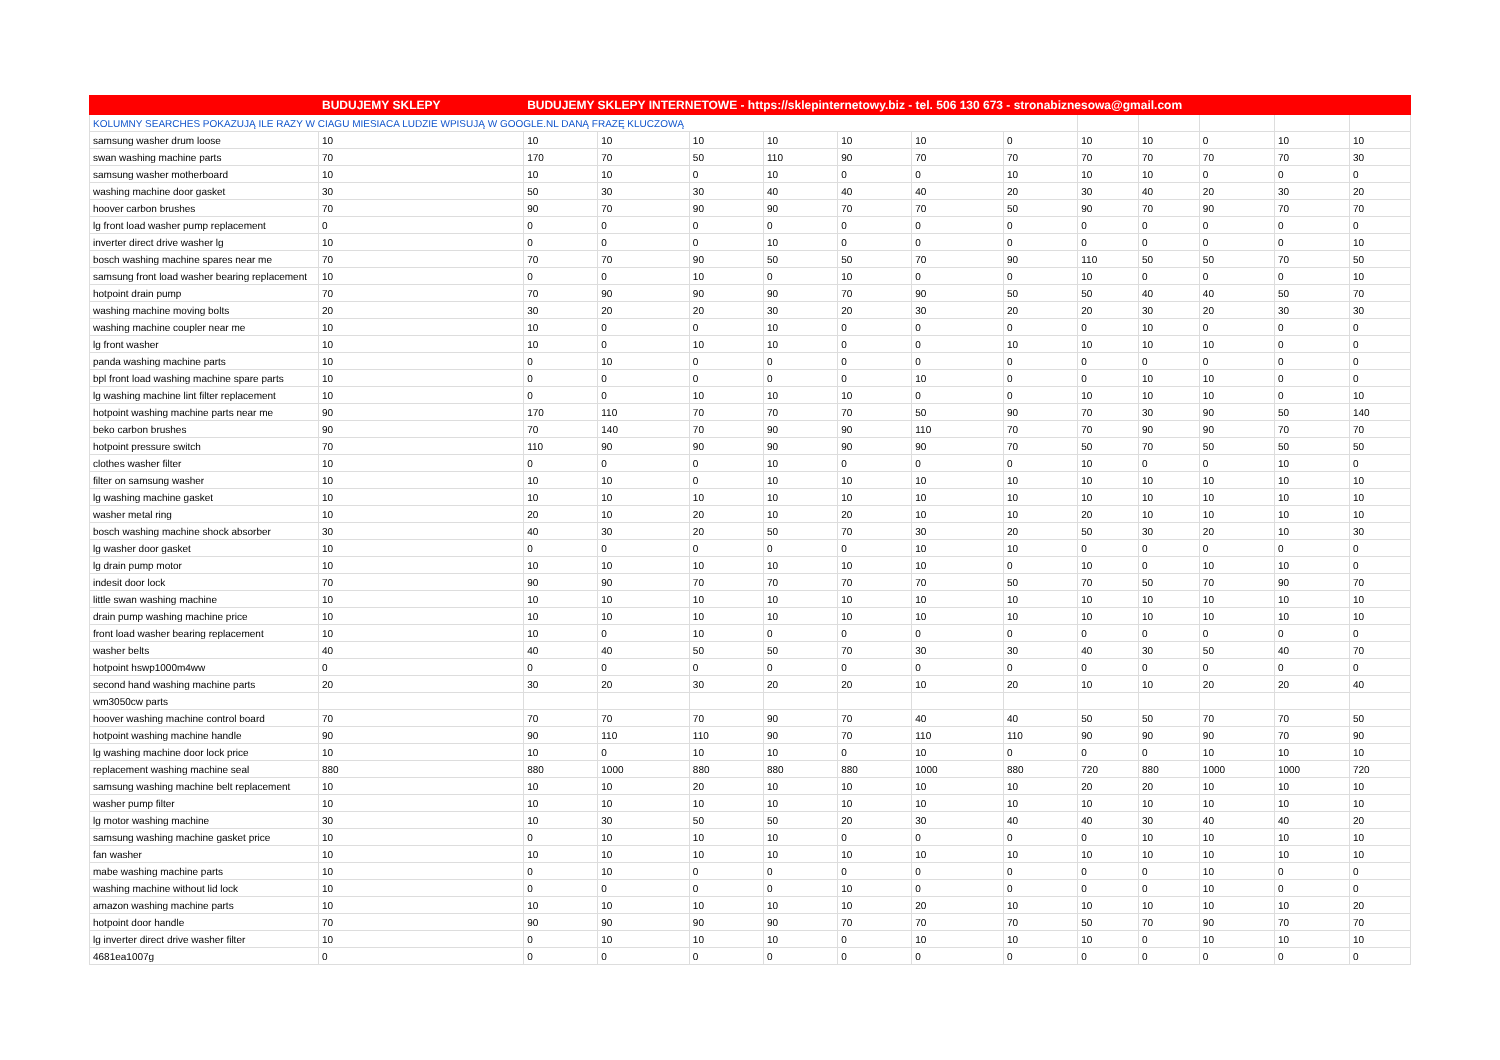| | BUDUJEMY SKLEPY | BUDUJEMY SKLEPY INTERNETOWE - https://sklepinternetowy.biz - tel. 506 130 673 - stronabiznesowa@gmail.com | | | | | | | | | | | |
| KOLUMNY SEARCHES POKAZUJĄ ILE RAZY W CIAGU MIESIACA LUDZIE WPISUJĄ W GOOGLE.NL DANĄ FRAZĘ KLUCZOWĄ | | | | | | | | | | | | | |
| samsung washer drum loose | 10 | 10 | 10 | 10 | 10 | 10 | 10 | 0 | 10 | 10 | 0 | 10 | 10 |
| swan washing machine parts | 70 | 170 | 70 | 50 | 110 | 90 | 70 | 70 | 70 | 70 | 70 | 70 | 30 |
| samsung washer motherboard | 10 | 10 | 10 | 0 | 10 | 0 | 0 | 10 | 10 | 10 | 0 | 0 | 0 |
| washing machine door gasket | 30 | 50 | 30 | 30 | 40 | 40 | 40 | 20 | 30 | 40 | 20 | 30 | 20 |
| hoover carbon brushes | 70 | 90 | 70 | 90 | 90 | 70 | 70 | 50 | 90 | 70 | 90 | 70 | 70 |
| lg front load washer pump replacement | 0 | 0 | 0 | 0 | 0 | 0 | 0 | 0 | 0 | 0 | 0 | 0 | 0 |
| inverter direct drive washer lg | 10 | 0 | 0 | 0 | 10 | 0 | 0 | 0 | 0 | 0 | 0 | 0 | 10 |
| bosch washing machine spares near me | 70 | 70 | 70 | 90 | 50 | 50 | 70 | 90 | 110 | 50 | 50 | 70 | 50 |
| samsung front load washer bearing replacement | 10 | 0 | 0 | 10 | 0 | 10 | 0 | 0 | 10 | 0 | 0 | 0 | 10 |
| hotpoint drain pump | 70 | 70 | 90 | 90 | 90 | 70 | 90 | 50 | 50 | 40 | 40 | 50 | 70 |
| washing machine moving bolts | 20 | 30 | 20 | 20 | 30 | 20 | 30 | 20 | 20 | 30 | 20 | 30 | 30 |
| washing machine coupler near me | 10 | 10 | 0 | 0 | 10 | 0 | 0 | 0 | 0 | 10 | 0 | 0 | 0 |
| lg front washer | 10 | 10 | 0 | 10 | 10 | 0 | 0 | 10 | 10 | 10 | 10 | 0 | 0 |
| panda washing machine parts | 10 | 0 | 10 | 0 | 0 | 0 | 0 | 0 | 0 | 0 | 0 | 0 | 0 |
| bpl front load washing machine spare parts | 10 | 0 | 0 | 0 | 0 | 0 | 10 | 0 | 0 | 10 | 10 | 0 | 0 |
| lg washing machine lint filter replacement | 10 | 0 | 0 | 10 | 10 | 10 | 0 | 0 | 10 | 10 | 10 | 0 | 10 |
| hotpoint washing machine parts near me | 90 | 170 | 110 | 70 | 70 | 70 | 50 | 90 | 70 | 30 | 90 | 50 | 140 |
| beko carbon brushes | 90 | 70 | 140 | 70 | 90 | 90 | 110 | 70 | 70 | 90 | 90 | 70 | 70 |
| hotpoint pressure switch | 70 | 110 | 90 | 90 | 90 | 90 | 90 | 70 | 50 | 70 | 50 | 50 | 50 |
| clothes washer filter | 10 | 0 | 0 | 0 | 10 | 0 | 0 | 0 | 10 | 0 | 0 | 10 | 0 |
| filter on samsung washer | 10 | 10 | 10 | 0 | 10 | 10 | 10 | 10 | 10 | 10 | 10 | 10 | 10 |
| lg washing machine gasket | 10 | 10 | 10 | 10 | 10 | 10 | 10 | 10 | 10 | 10 | 10 | 10 | 10 |
| washer metal ring | 10 | 20 | 10 | 20 | 10 | 20 | 10 | 10 | 20 | 10 | 10 | 10 | 10 |
| bosch washing machine shock absorber | 30 | 40 | 30 | 20 | 50 | 70 | 30 | 20 | 50 | 30 | 20 | 10 | 30 |
| lg washer door gasket | 10 | 0 | 0 | 0 | 0 | 0 | 10 | 10 | 0 | 0 | 0 | 0 | 0 |
| lg drain pump motor | 10 | 10 | 10 | 10 | 10 | 10 | 10 | 0 | 10 | 0 | 10 | 10 | 0 |
| indesit door lock | 70 | 90 | 90 | 70 | 70 | 70 | 70 | 50 | 70 | 50 | 70 | 90 | 70 |
| little swan washing machine | 10 | 10 | 10 | 10 | 10 | 10 | 10 | 10 | 10 | 10 | 10 | 10 | 10 |
| drain pump washing machine price | 10 | 10 | 10 | 10 | 10 | 10 | 10 | 10 | 10 | 10 | 10 | 10 | 10 |
| front load washer bearing replacement | 10 | 10 | 0 | 10 | 0 | 0 | 0 | 0 | 0 | 0 | 0 | 0 | 0 |
| washer belts | 40 | 40 | 40 | 50 | 50 | 70 | 30 | 30 | 40 | 30 | 50 | 40 | 70 |
| hotpoint hswp1000m4ww | 0 | 0 | 0 | 0 | 0 | 0 | 0 | 0 | 0 | 0 | 0 | 0 | 0 |
| second hand washing machine parts | 20 | 30 | 20 | 30 | 20 | 20 | 10 | 20 | 10 | 10 | 20 | 20 | 40 |
| wm3050cw parts | | | | | | | | | | | | | |
| hoover washing machine control board | 70 | 70 | 70 | 70 | 90 | 70 | 40 | 40 | 50 | 50 | 70 | 70 | 50 |
| hotpoint washing machine handle | 90 | 90 | 110 | 110 | 90 | 70 | 110 | 110 | 90 | 90 | 90 | 70 | 90 |
| lg washing machine door lock price | 10 | 10 | 0 | 10 | 10 | 0 | 10 | 0 | 0 | 0 | 10 | 10 | 10 |
| replacement washing machine seal | 880 | 880 | 1000 | 880 | 880 | 880 | 1000 | 880 | 720 | 880 | 1000 | 1000 | 720 |
| samsung washing machine belt replacement | 10 | 10 | 10 | 20 | 10 | 10 | 10 | 10 | 20 | 20 | 10 | 10 | 10 |
| washer pump filter | 10 | 10 | 10 | 10 | 10 | 10 | 10 | 10 | 10 | 10 | 10 | 10 | 10 |
| lg motor washing machine | 30 | 10 | 30 | 50 | 50 | 20 | 30 | 40 | 40 | 30 | 40 | 40 | 20 |
| samsung washing machine gasket price | 10 | 0 | 10 | 10 | 10 | 0 | 0 | 0 | 0 | 10 | 10 | 10 | 10 |
| fan washer | 10 | 10 | 10 | 10 | 10 | 10 | 10 | 10 | 10 | 10 | 10 | 10 | 10 |
| mabe washing machine parts | 10 | 0 | 10 | 0 | 0 | 0 | 0 | 0 | 0 | 0 | 10 | 0 | 0 |
| washing machine without lid lock | 10 | 0 | 0 | 0 | 0 | 10 | 0 | 0 | 0 | 0 | 10 | 0 | 0 |
| amazon washing machine parts | 10 | 10 | 10 | 10 | 10 | 10 | 20 | 10 | 10 | 10 | 10 | 10 | 20 |
| hotpoint door handle | 70 | 90 | 90 | 90 | 90 | 70 | 70 | 70 | 50 | 70 | 90 | 70 | 70 |
| lg inverter direct drive washer filter | 10 | 0 | 10 | 10 | 10 | 0 | 10 | 10 | 10 | 0 | 10 | 10 | 10 |
| 4681ea1007g | 0 | 0 | 0 | 0 | 0 | 0 | 0 | 0 | 0 | 0 | 0 | 0 | 0 |